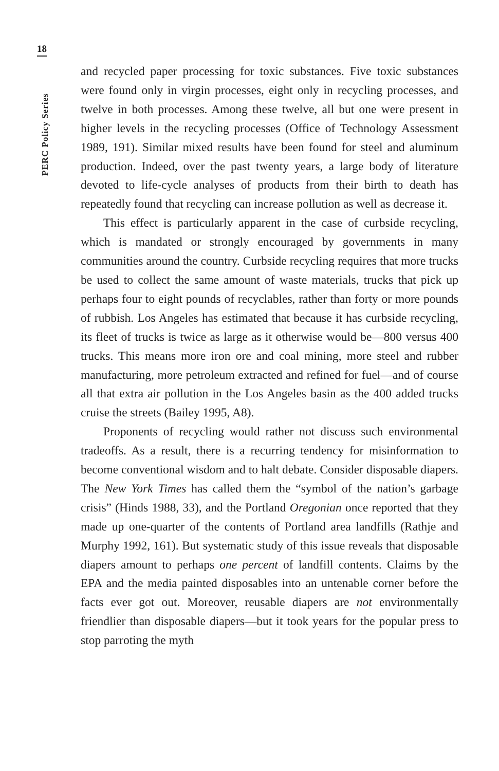18
PERC Policy Series
and recycled paper processing for toxic substances. Five toxic substances were found only in virgin processes, eight only in recycling processes, and twelve in both processes. Among these twelve, all but one were present in higher levels in the recycling processes (Office of Technology Assessment 1989, 191). Similar mixed results have been found for steel and aluminum production. Indeed, over the past twenty years, a large body of literature devoted to life-cycle analyses of products from their birth to death has repeatedly found that recycling can increase pollution as well as decrease it.
This effect is particularly apparent in the case of curbside recycling, which is mandated or strongly encouraged by governments in many communities around the country. Curbside recycling requires that more trucks be used to collect the same amount of waste materials, trucks that pick up perhaps four to eight pounds of recyclables, rather than forty or more pounds of rubbish. Los Angeles has estimated that because it has curbside recycling, its fleet of trucks is twice as large as it otherwise would be—800 versus 400 trucks. This means more iron ore and coal mining, more steel and rubber manufacturing, more petroleum extracted and refined for fuel—and of course all that extra air pollution in the Los Angeles basin as the 400 added trucks cruise the streets (Bailey 1995, A8).
Proponents of recycling would rather not discuss such environmental tradeoffs. As a result, there is a recurring tendency for misinformation to become conventional wisdom and to halt debate. Consider disposable diapers. The New York Times has called them the “symbol of the nation’s garbage crisis” (Hinds 1988, 33), and the Portland Oregonian once reported that they made up one-quarter of the contents of Portland area landfills (Rathje and Murphy 1992, 161). But systematic study of this issue reveals that disposable diapers amount to perhaps one percent of landfill contents. Claims by the EPA and the media painted disposables into an untenable corner before the facts ever got out. Moreover, reusable diapers are not environmentally friendlier than disposable diapers—but it took years for the popular press to stop parroting the myth